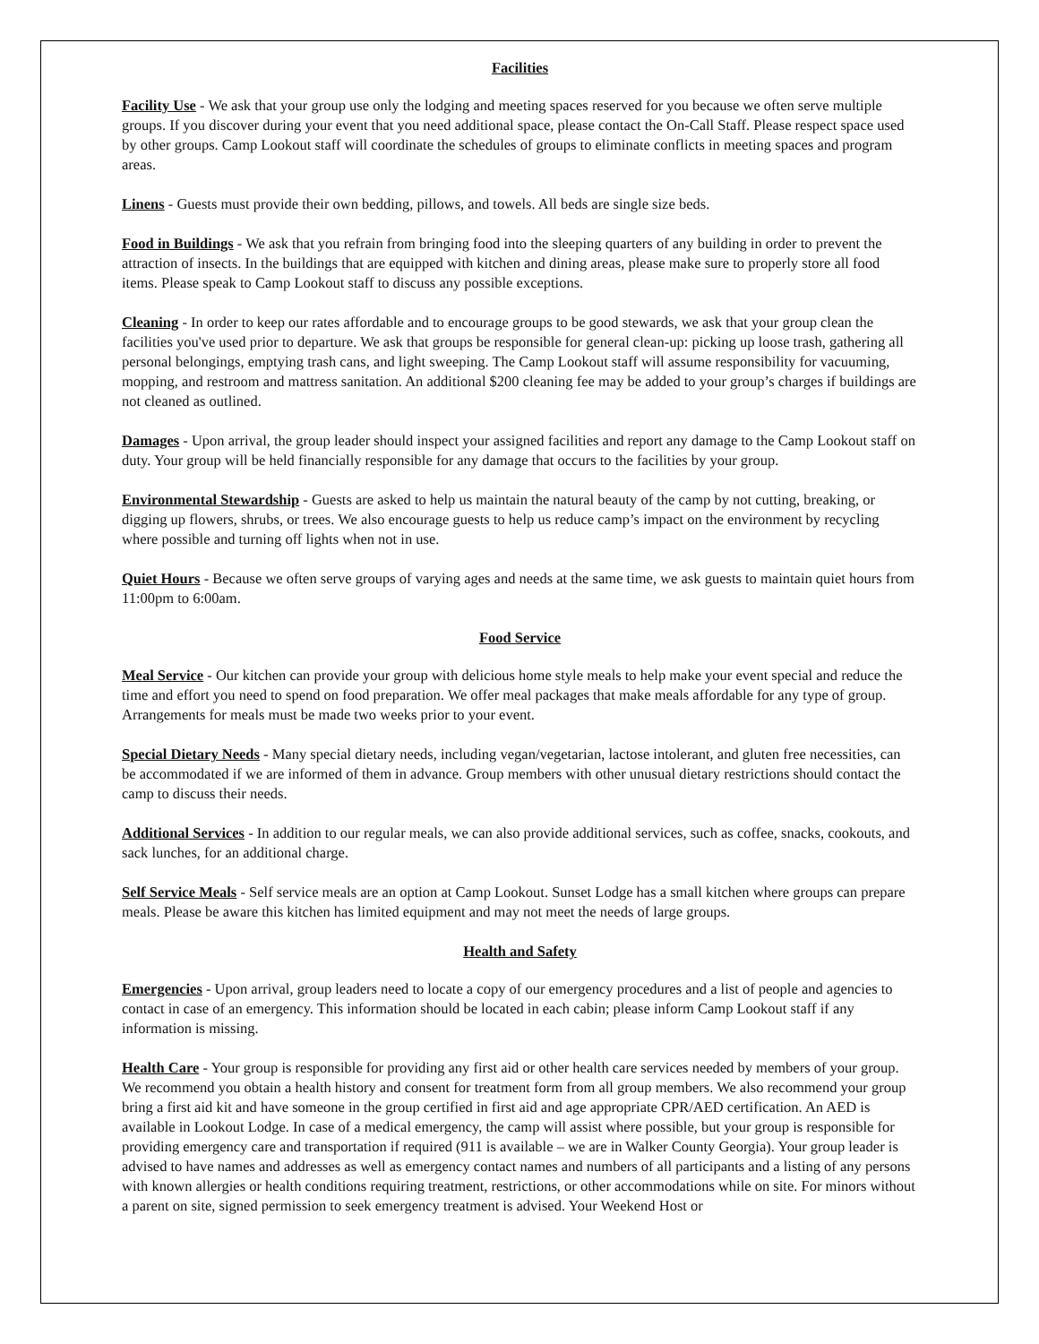Facilities
Facility Use - We ask that your group use only the lodging and meeting spaces reserved for you because we often serve multiple groups. If you discover during your event that you need additional space, please contact the On-Call Staff. Please respect space used by other groups. Camp Lookout staff will coordinate the schedules of groups to eliminate conflicts in meeting spaces and program areas.
Linens - Guests must provide their own bedding, pillows, and towels. All beds are single size beds.
Food in Buildings - We ask that you refrain from bringing food into the sleeping quarters of any building in order to prevent the attraction of insects. In the buildings that are equipped with kitchen and dining areas, please make sure to properly store all food items. Please speak to Camp Lookout staff to discuss any possible exceptions.
Cleaning - In order to keep our rates affordable and to encourage groups to be good stewards, we ask that your group clean the facilities you've used prior to departure. We ask that groups be responsible for general clean-up: picking up loose trash, gathering all personal belongings, emptying trash cans, and light sweeping. The Camp Lookout staff will assume responsibility for vacuuming, mopping, and restroom and mattress sanitation. An additional $200 cleaning fee may be added to your group’s charges if buildings are not cleaned as outlined.
Damages - Upon arrival, the group leader should inspect your assigned facilities and report any damage to the Camp Lookout staff on duty. Your group will be held financially responsible for any damage that occurs to the facilities by your group.
Environmental Stewardship - Guests are asked to help us maintain the natural beauty of the camp by not cutting, breaking, or digging up flowers, shrubs, or trees. We also encourage guests to help us reduce camp’s impact on the environment by recycling where possible and turning off lights when not in use.
Quiet Hours - Because we often serve groups of varying ages and needs at the same time, we ask guests to maintain quiet hours from 11:00pm to 6:00am.
Food Service
Meal Service - Our kitchen can provide your group with delicious home style meals to help make your event special and reduce the time and effort you need to spend on food preparation. We offer meal packages that make meals affordable for any type of group. Arrangements for meals must be made two weeks prior to your event.
Special Dietary Needs - Many special dietary needs, including vegan/vegetarian, lactose intolerant, and gluten free necessities, can be accommodated if we are informed of them in advance. Group members with other unusual dietary restrictions should contact the camp to discuss their needs.
Additional Services - In addition to our regular meals, we can also provide additional services, such as coffee, snacks, cookouts, and sack lunches, for an additional charge.
Self Service Meals - Self service meals are an option at Camp Lookout. Sunset Lodge has a small kitchen where groups can prepare meals. Please be aware this kitchen has limited equipment and may not meet the needs of large groups.
Health and Safety
Emergencies - Upon arrival, group leaders need to locate a copy of our emergency procedures and a list of people and agencies to contact in case of an emergency. This information should be located in each cabin; please inform Camp Lookout staff if any information is missing.
Health Care - Your group is responsible for providing any first aid or other health care services needed by members of your group. We recommend you obtain a health history and consent for treatment form from all group members. We also recommend your group bring a first aid kit and have someone in the group certified in first aid and age appropriate CPR/AED certification. An AED is available in Lookout Lodge. In case of a medical emergency, the camp will assist where possible, but your group is responsible for providing emergency care and transportation if required (911 is available – we are in Walker County Georgia). Your group leader is advised to have names and addresses as well as emergency contact names and numbers of all participants and a listing of any persons with known allergies or health conditions requiring treatment, restrictions, or other accommodations while on site. For minors without a parent on site, signed permission to seek emergency treatment is advised. Your Weekend Host or